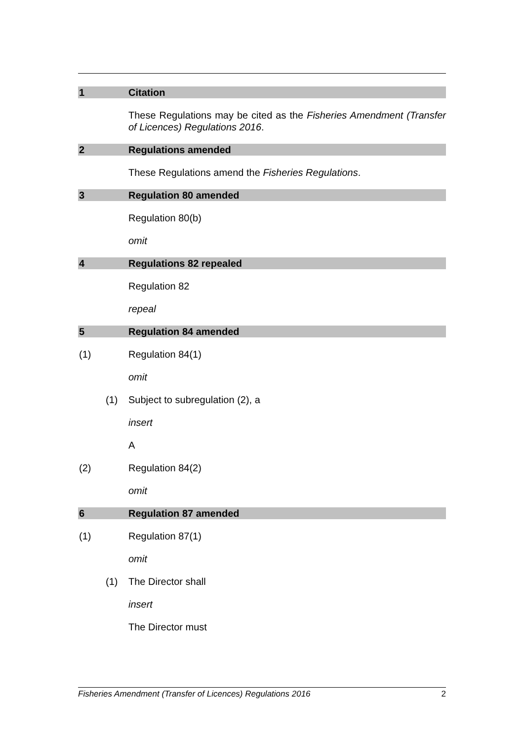1 Citation
These Regulations may be cited as the Fisheries Amendment (Transfer of Licences) Regulations 2016.
2 Regulations amended
These Regulations amend the Fisheries Regulations.
3 Regulation 80 amended
Regulation 80(b)
omit
4 Regulations 82 repealed
Regulation 82
repeal
5 Regulation 84 amended
(1) Regulation 84(1)
omit
(1) Subject to subregulation (2), a
insert
A
(2) Regulation 84(2)
omit
6 Regulation 87 amended
(1) Regulation 87(1)
omit
(1) The Director shall
insert
The Director must
Fisheries Amendment (Transfer of Licences) Regulations 2016 2